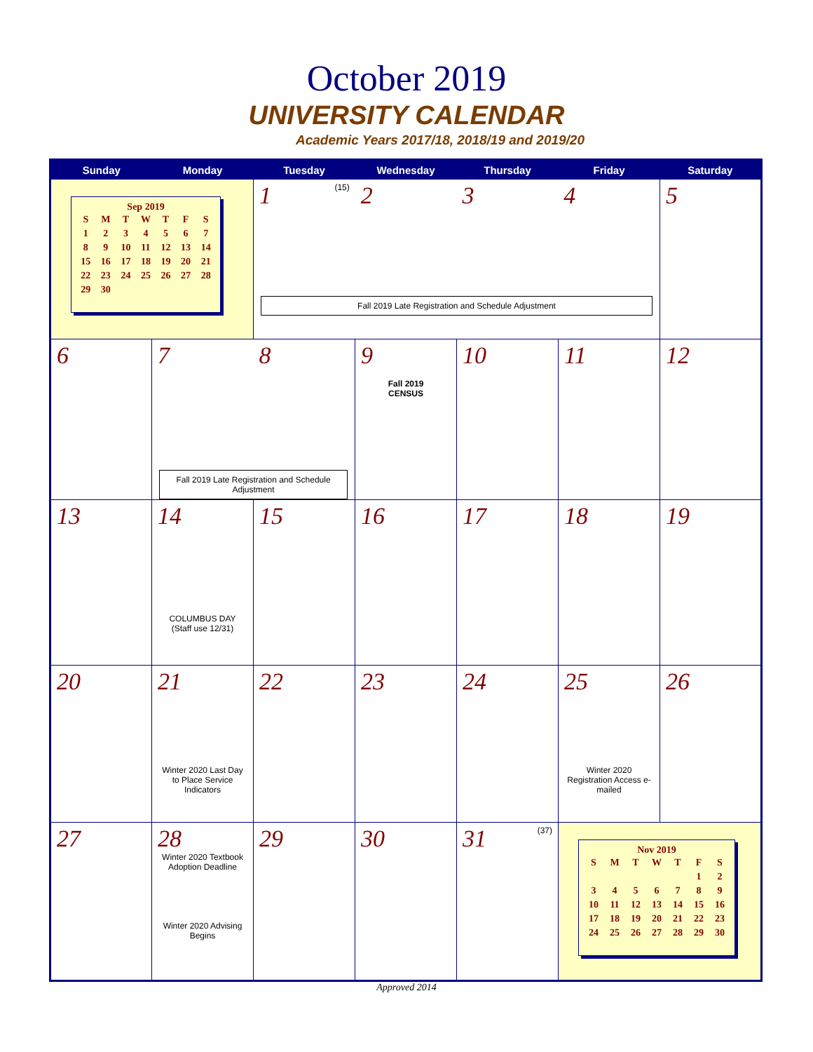October 2019
UNIVERSITY CALENDAR
Academic Years 2017/18, 2018/19 and 2019/20
| Sunday | Monday | Tuesday | Wednesday | Thursday | Friday | Saturday |
| --- | --- | --- | --- | --- | --- | --- |
| Sep 2019 / S / M / T / W / T / F / S / / 1 / 2 / 3 / 4 / 5 / 6 / 7 / / 8 / 9 / 10 / 11 / 12 / 13 / 14 / / 15 / 16 / 17 / 18 / 19 / 20 / 21 / / 22 / 23 / 24 / 25 / 26 / 27 / 28 / / 29 / 30 / / / / / / | | 1 (15) 2 3 4 Fall 2019 Late Registration and Schedule Adjustment | | | | 5 |
| 6 | 7 8 Fall 2019 Late Registration and Schedule Adjustment | | 9 Fall 2019 CENSUS | 10 | 11 | 12 |
| 13 | 14 COLUMBUS DAY (Staff use 12/31) | 15 | 16 | 17 | 18 | 19 |
| 20 | 21 Winter 2020 Last Day to Place Service Indicators | 22 | 23 | 24 | 25 Winter 2020 Registration Access e-mailed | 26 |
| 27 | 28 Winter 2020 Textbook Adoption Deadline Winter 2020 Advising Begins | 29 | 30 | 31 (37) | Nov 2019 / S / M / T / W / T / F / S / / / / / / / 1 / 2 / / 3 / 4 / 5 / 6 / 7 / 8 / 9 / / 10 / 11 / 12 / 13 / 14 / 15 / 16 / / 17 / 18 / 19 / 20 / 21 / 22 / 23 / / 24 / 25 / 26 / 27 / 28 / 29 / 30 / | |
Approved 2014